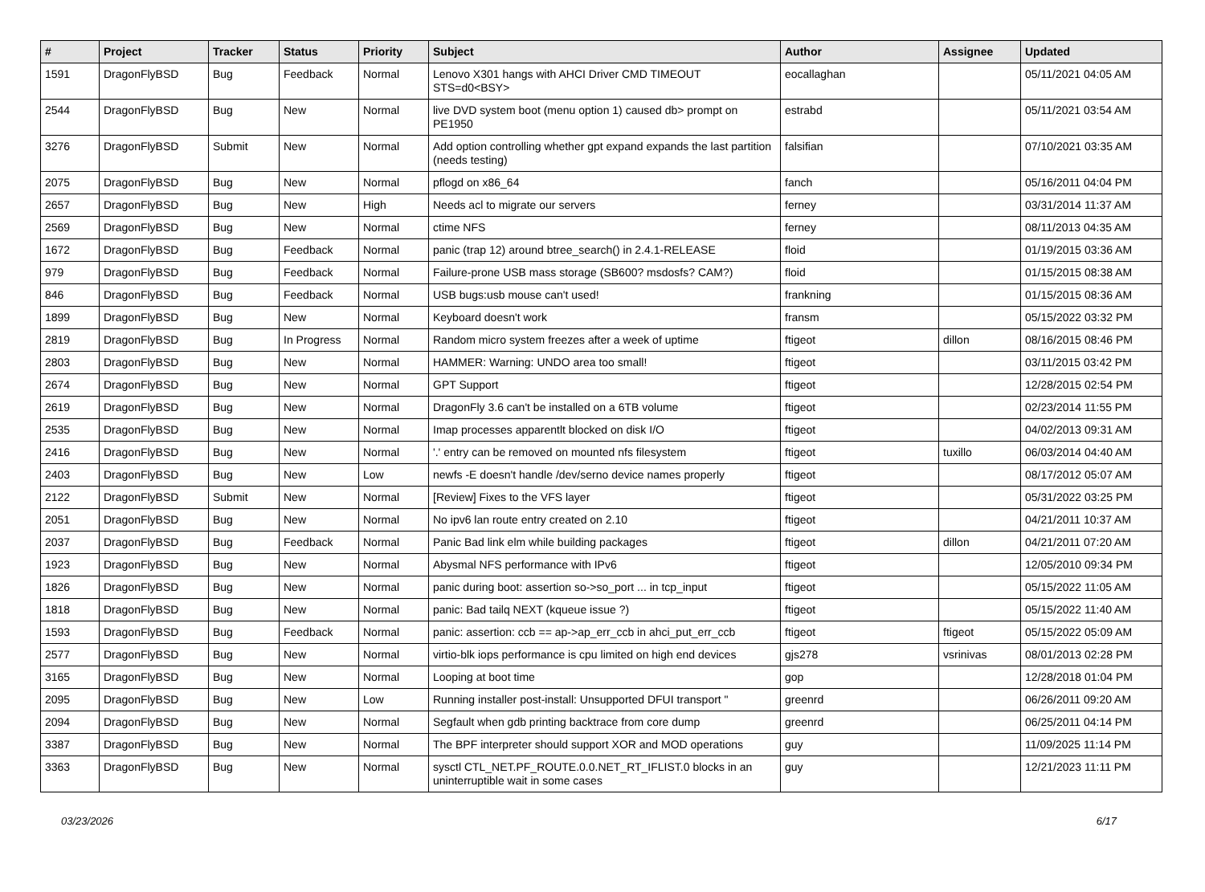| # | Project | Tracker | Status | Priority | Subject | Author | Assignee | Updated |
| --- | --- | --- | --- | --- | --- | --- | --- | --- |
| 1591 | DragonFlyBSD | Bug | Feedback | Normal | Lenovo X301 hangs with AHCI Driver CMD TIMEOUT STS=d0<BSY> | eocallaghan | | 05/11/2021 04:05 AM |
| 2544 | DragonFlyBSD | Bug | New | Normal | live DVD system boot (menu option 1) caused db> prompt on PE1950 | estrabd | | 05/11/2021 03:54 AM |
| 3276 | DragonFlyBSD | Submit | New | Normal | Add option controlling whether gpt expand expands the last partition (needs testing) | falsifian | | 07/10/2021 03:35 AM |
| 2075 | DragonFlyBSD | Bug | New | Normal | pflogd on x86_64 | fanch | | 05/16/2011 04:04 PM |
| 2657 | DragonFlyBSD | Bug | New | High | Needs acl to migrate our servers | ferney | | 03/31/2014 11:37 AM |
| 2569 | DragonFlyBSD | Bug | New | Normal | ctime NFS | ferney | | 08/11/2013 04:35 AM |
| 1672 | DragonFlyBSD | Bug | Feedback | Normal | panic (trap 12) around btree_search() in 2.4.1-RELEASE | floid | | 01/19/2015 03:36 AM |
| 979 | DragonFlyBSD | Bug | Feedback | Normal | Failure-prone USB mass storage (SB600? msdosfs? CAM?) | floid | | 01/15/2015 08:38 AM |
| 846 | DragonFlyBSD | Bug | Feedback | Normal | USB bugs:usb mouse can't used! | frankning | | 01/15/2015 08:36 AM |
| 1899 | DragonFlyBSD | Bug | New | Normal | Keyboard doesn't work | fransm | | 05/15/2022 03:32 PM |
| 2819 | DragonFlyBSD | Bug | In Progress | Normal | Random micro system freezes after a week of uptime | ftigeot | dillon | 08/16/2015 08:46 PM |
| 2803 | DragonFlyBSD | Bug | New | Normal | HAMMER: Warning: UNDO area too small! | ftigeot | | 03/11/2015 03:42 PM |
| 2674 | DragonFlyBSD | Bug | New | Normal | GPT Support | ftigeot | | 12/28/2015 02:54 PM |
| 2619 | DragonFlyBSD | Bug | New | Normal | DragonFly 3.6 can't be installed on a 6TB volume | ftigeot | | 02/23/2014 11:55 PM |
| 2535 | DragonFlyBSD | Bug | New | Normal | Imap processes apparentlt blocked on disk I/O | ftigeot | | 04/02/2013 09:31 AM |
| 2416 | DragonFlyBSD | Bug | New | Normal | '.' entry can be removed on mounted nfs filesystem | ftigeot | tuxillo | 06/03/2014 04:40 AM |
| 2403 | DragonFlyBSD | Bug | New | Low | newfs -E doesn't handle /dev/serno device names properly | ftigeot | | 08/17/2012 05:07 AM |
| 2122 | DragonFlyBSD | Submit | New | Normal | [Review] Fixes to the VFS layer | ftigeot | | 05/31/2022 03:25 PM |
| 2051 | DragonFlyBSD | Bug | New | Normal | No ipv6 lan route entry created on 2.10 | ftigeot | | 04/21/2011 10:37 AM |
| 2037 | DragonFlyBSD | Bug | Feedback | Normal | Panic Bad link elm while building packages | ftigeot | dillon | 04/21/2011 07:20 AM |
| 1923 | DragonFlyBSD | Bug | New | Normal | Abysmal NFS performance with IPv6 | ftigeot | | 12/05/2010 09:34 PM |
| 1826 | DragonFlyBSD | Bug | New | Normal | panic during boot: assertion so->so_port ... in tcp_input | ftigeot | | 05/15/2022 11:05 AM |
| 1818 | DragonFlyBSD | Bug | New | Normal | panic: Bad tailq NEXT (kqueue issue ?) | ftigeot | | 05/15/2022 11:40 AM |
| 1593 | DragonFlyBSD | Bug | Feedback | Normal | panic: assertion: ccb == ap->ap_err_ccb in ahci_put_err_ccb | ftigeot | ftigeot | 05/15/2022 05:09 AM |
| 2577 | DragonFlyBSD | Bug | New | Normal | virtio-blk iops performance is cpu limited on high end devices | gjs278 | vsrinivas | 08/01/2013 02:28 PM |
| 3165 | DragonFlyBSD | Bug | New | Normal | Looping at boot time | gop | | 12/28/2018 01:04 PM |
| 2095 | DragonFlyBSD | Bug | New | Low | Running installer post-install: Unsupported DFUI transport " | greenrd | | 06/26/2011 09:20 AM |
| 2094 | DragonFlyBSD | Bug | New | Normal | Segfault when gdb printing backtrace from core dump | greenrd | | 06/25/2011 04:14 PM |
| 3387 | DragonFlyBSD | Bug | New | Normal | The BPF interpreter should support XOR and MOD operations | guy | | 11/09/2025 11:14 PM |
| 3363 | DragonFlyBSD | Bug | New | Normal | sysctl CTL_NET.PF_ROUTE.0.0.NET_RT_IFLIST.0 blocks in an uninterruptible wait in some cases | guy | | 12/21/2023 11:11 PM |
03/23/2026 6/17